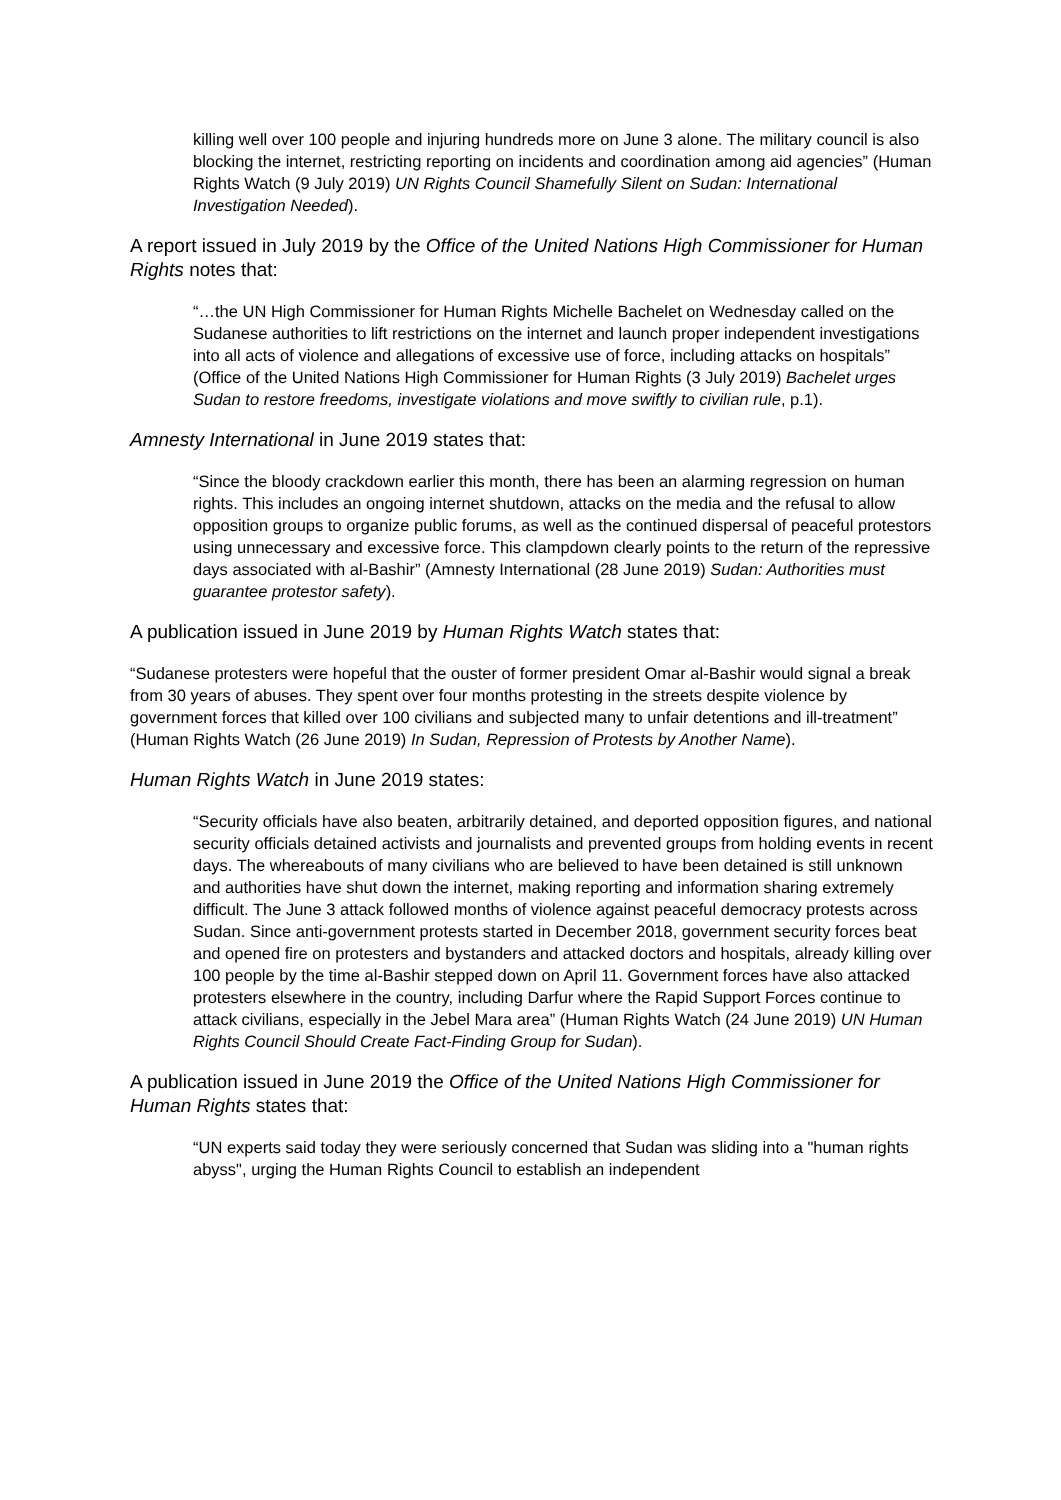killing well over 100 people and injuring hundreds more on June 3 alone. The military council is also blocking the internet, restricting reporting on incidents and coordination among aid agencies” (Human Rights Watch (9 July 2019) UN Rights Council Shamefully Silent on Sudan: International Investigation Needed).
A report issued in July 2019 by the Office of the United Nations High Commissioner for Human Rights notes that:
“…the UN High Commissioner for Human Rights Michelle Bachelet on Wednesday called on the Sudanese authorities to lift restrictions on the internet and launch proper independent investigations into all acts of violence and allegations of excessive use of force, including attacks on hospitals” (Office of the United Nations High Commissioner for Human Rights (3 July 2019) Bachelet urges Sudan to restore freedoms, investigate violations and move swiftly to civilian rule, p.1).
Amnesty International in June 2019 states that:
“Since the bloody crackdown earlier this month, there has been an alarming regression on human rights. This includes an ongoing internet shutdown, attacks on the media and the refusal to allow opposition groups to organize public forums, as well as the continued dispersal of peaceful protestors using unnecessary and excessive force. This clampdown clearly points to the return of the repressive days associated with al-Bashir” (Amnesty International (28 June 2019) Sudan: Authorities must guarantee protestor safety).
A publication issued in June 2019 by Human Rights Watch states that:
“Sudanese protesters were hopeful that the ouster of former president Omar al-Bashir would signal a break from 30 years of abuses. They spent over four months protesting in the streets despite violence by government forces that killed over 100 civilians and subjected many to unfair detentions and ill-treatment” (Human Rights Watch (26 June 2019) In Sudan, Repression of Protests by Another Name).
Human Rights Watch in June 2019 states:
“Security officials have also beaten, arbitrarily detained, and deported opposition figures, and national security officials detained activists and journalists and prevented groups from holding events in recent days. The whereabouts of many civilians who are believed to have been detained is still unknown and authorities have shut down the internet, making reporting and information sharing extremely difficult. The June 3 attack followed months of violence against peaceful democracy protests across Sudan. Since anti-government protests started in December 2018, government security forces beat and opened fire on protesters and bystanders and attacked doctors and hospitals, already killing over 100 people by the time al-Bashir stepped down on April 11. Government forces have also attacked protesters elsewhere in the country, including Darfur where the Rapid Support Forces continue to attack civilians, especially in the Jebel Mara area” (Human Rights Watch (24 June 2019) UN Human Rights Council Should Create Fact-Finding Group for Sudan).
A publication issued in June 2019 the Office of the United Nations High Commissioner for Human Rights states that:
“UN experts said today they were seriously concerned that Sudan was sliding into a "human rights abyss", urging the Human Rights Council to establish an independent